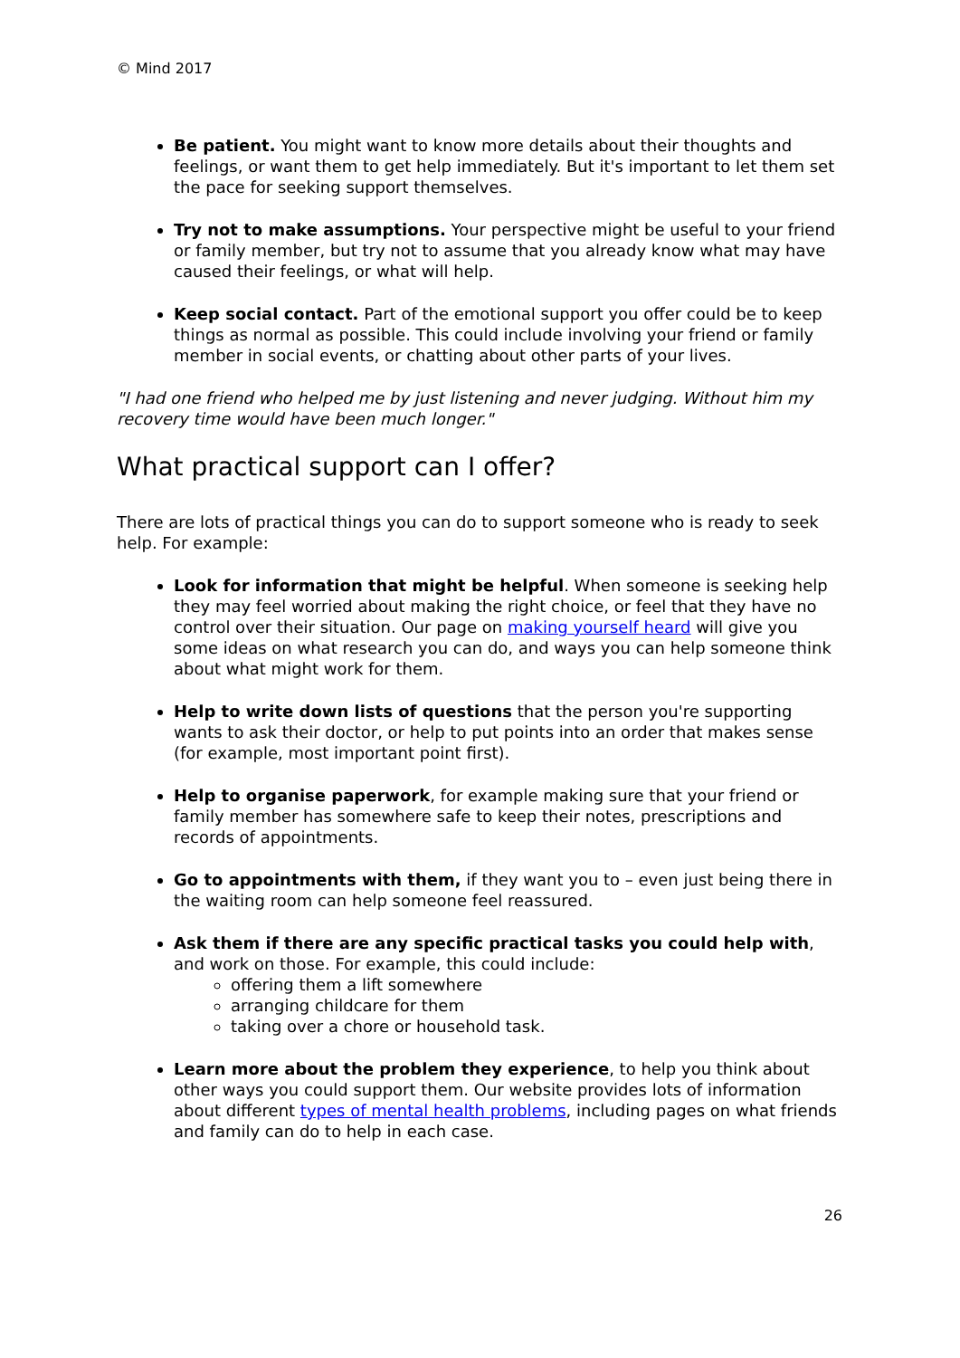© Mind 2017
Be patient. You might want to know more details about their thoughts and feelings, or want them to get help immediately. But it's important to let them set the pace for seeking support themselves.
Try not to make assumptions. Your perspective might be useful to your friend or family member, but try not to assume that you already know what may have caused their feelings, or what will help.
Keep social contact. Part of the emotional support you offer could be to keep things as normal as possible. This could include involving your friend or family member in social events, or chatting about other parts of your lives.
"I had one friend who helped me by just listening and never judging. Without him my recovery time would have been much longer."
What practical support can I offer?
There are lots of practical things you can do to support someone who is ready to seek help. For example:
Look for information that might be helpful. When someone is seeking help they may feel worried about making the right choice, or feel that they have no control over their situation. Our page on making yourself heard will give you some ideas on what research you can do, and ways you can help someone think about what might work for them.
Help to write down lists of questions that the person you're supporting wants to ask their doctor, or help to put points into an order that makes sense (for example, most important point first).
Help to organise paperwork, for example making sure that your friend or family member has somewhere safe to keep their notes, prescriptions and records of appointments.
Go to appointments with them, if they want you to – even just being there in the waiting room can help someone feel reassured.
Ask them if there are any specific practical tasks you could help with, and work on those. For example, this could include:
offering them a lift somewhere
arranging childcare for them
taking over a chore or household task.
Learn more about the problem they experience, to help you think about other ways you could support them. Our website provides lots of information about different types of mental health problems, including pages on what friends and family can do to help in each case.
26